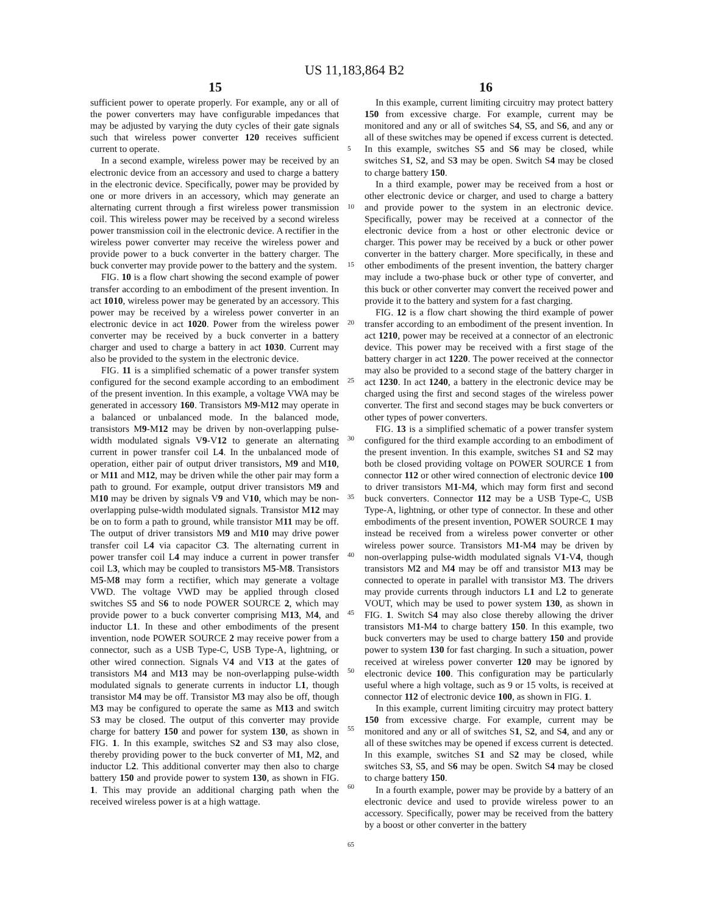US 11,183,864 B2
15 16
sufficient power to operate properly. For example, any or all of the power converters may have configurable impedances that may be adjusted by varying the duty cycles of their gate signals such that wireless power converter 120 receives sufficient current to operate.
In a second example, wireless power may be received by an electronic device from an accessory and used to charge a battery in the electronic device. Specifically, power may be provided by one or more drivers in an accessory, which may generate an alternating current through a first wireless power transmission coil. This wireless power may be received by a second wireless power transmission coil in the electronic device. A rectifier in the wireless power converter may receive the wireless power and provide power to a buck converter in the battery charger. The buck converter may provide power to the battery and the system.
FIG. 10 is a flow chart showing the second example of power transfer according to an embodiment of the present invention. In act 1010, wireless power may be generated by an accessory. This power may be received by a wireless power converter in an electronic device in act 1020. Power from the wireless power converter may be received by a buck converter in a battery charger and used to charge a battery in act 1030. Current may also be provided to the system in the electronic device.
FIG. 11 is a simplified schematic of a power transfer system configured for the second example according to an embodiment of the present invention. In this example, a voltage VWA may be generated in accessory 160. Transistors M9-M12 may operate in a balanced or unbalanced mode. In the balanced mode, transistors M9-M12 may be driven by non-overlapping pulse-width modulated signals V9-V12 to generate an alternating current in power transfer coil L4. In the unbalanced mode of operation, either pair of output driver transistors, M9 and M10, or M11 and M12, may be driven while the other pair may form a path to ground. For example, output driver transistors M9 and M10 may be driven by signals V9 and V10, which may be non-overlapping pulse-width modulated signals. Transistor M12 may be on to form a path to ground, while transistor M11 may be off. The output of driver transistors M9 and M10 may drive power transfer coil L4 via capacitor C3. The alternating current in power transfer coil L4 may induce a current in power transfer coil L3, which may be coupled to transistors M5-M8. Transistors M5-M8 may form a rectifier, which may generate a voltage VWD. The voltage VWD may be applied through closed switches S5 and S6 to node POWER SOURCE 2, which may provide power to a buck converter comprising M13, M4, and inductor L1. In these and other embodiments of the present invention, node POWER SOURCE 2 may receive power from a connector, such as a USB Type-C, USB Type-A, lightning, or other wired connection. Signals V4 and V13 at the gates of transistors M4 and M13 may be non-overlapping pulse-width modulated signals to generate currents in inductor L1, though transistor M4 may be off. Transistor M3 may also be off, though M3 may be configured to operate the same as M13 and switch S3 may be closed. The output of this converter may provide charge for battery 150 and power for system 130, as shown in FIG. 1. In this example, switches S2 and S3 may also close, thereby providing power to the buck converter of M1, M2, and inductor L2. This additional converter may then also to charge battery 150 and provide power to system 130, as shown in FIG. 1. This may provide an additional charging path when the received wireless power is at a high wattage.
In this example, current limiting circuitry may protect battery 150 from excessive charge. For example, current may be monitored and any or all of switches S4, S5, and S6, and any or all of these switches may be opened if excess current is detected. In this example, switches S5 and S6 may be closed, while switches S1, S2, and S3 may be open. Switch S4 may be closed to charge battery 150.
In a third example, power may be received from a host or other electronic device or charger, and used to charge a battery and provide power to the system in an electronic device. Specifically, power may be received at a connector of the electronic device from a host or other electronic device or charger. This power may be received by a buck or other power converter in the battery charger. More specifically, in these and other embodiments of the present invention, the battery charger may include a two-phase buck or other type of converter, and this buck or other converter may convert the received power and provide it to the battery and system for a fast charging.
FIG. 12 is a flow chart showing the third example of power transfer according to an embodiment of the present invention. In act 1210, power may be received at a connector of an electronic device. This power may be received with a first stage of the battery charger in act 1220. The power received at the connector may also be provided to a second stage of the battery charger in act 1230. In act 1240, a battery in the electronic device may be charged using the first and second stages of the wireless power converter. The first and second stages may be buck converters or other types of power converters.
FIG. 13 is a simplified schematic of a power transfer system configured for the third example according to an embodiment of the present invention. In this example, switches S1 and S2 may both be closed providing voltage on POWER SOURCE 1 from connector 112 or other wired connection of electronic device 100 to driver transistors M1-M4, which may form first and second buck converters. Connector 112 may be a USB Type-C, USB Type-A, lightning, or other type of connector. In these and other embodiments of the present invention, POWER SOURCE 1 may instead be received from a wireless power converter or other wireless power source. Transistors M1-M4 may be driven by non-overlapping pulse-width modulated signals V1-V4, though transistors M2 and M4 may be off and transistor M13 may be connected to operate in parallel with transistor M3. The drivers may provide currents through inductors L1 and L2 to generate VOUT, which may be used to power system 130, as shown in FIG. 1. Switch S4 may also close thereby allowing the driver transistors M1-M4 to charge battery 150. In this example, two buck converters may be used to charge battery 150 and provide power to system 130 for fast charging. In such a situation, power received at wireless power converter 120 may be ignored by electronic device 100. This configuration may be particularly useful where a high voltage, such as 9 or 15 volts, is received at connector 112 of electronic device 100, as shown in FIG. 1.
In this example, current limiting circuitry may protect battery 150 from excessive charge. For example, current may be monitored and any or all of switches S1, S2, and S4, and any or all of these switches may be opened if excess current is detected. In this example, switches S1 and S2 may be closed, while switches S3, S5, and S6 may be open. Switch S4 may be closed to charge battery 150.
In a fourth example, power may be provide by a battery of an electronic device and used to provide wireless power to an accessory. Specifically, power may be received from the battery by a boost or other converter in the battery
5
10
15
20
25
30
35
40
45
50
55
60
65